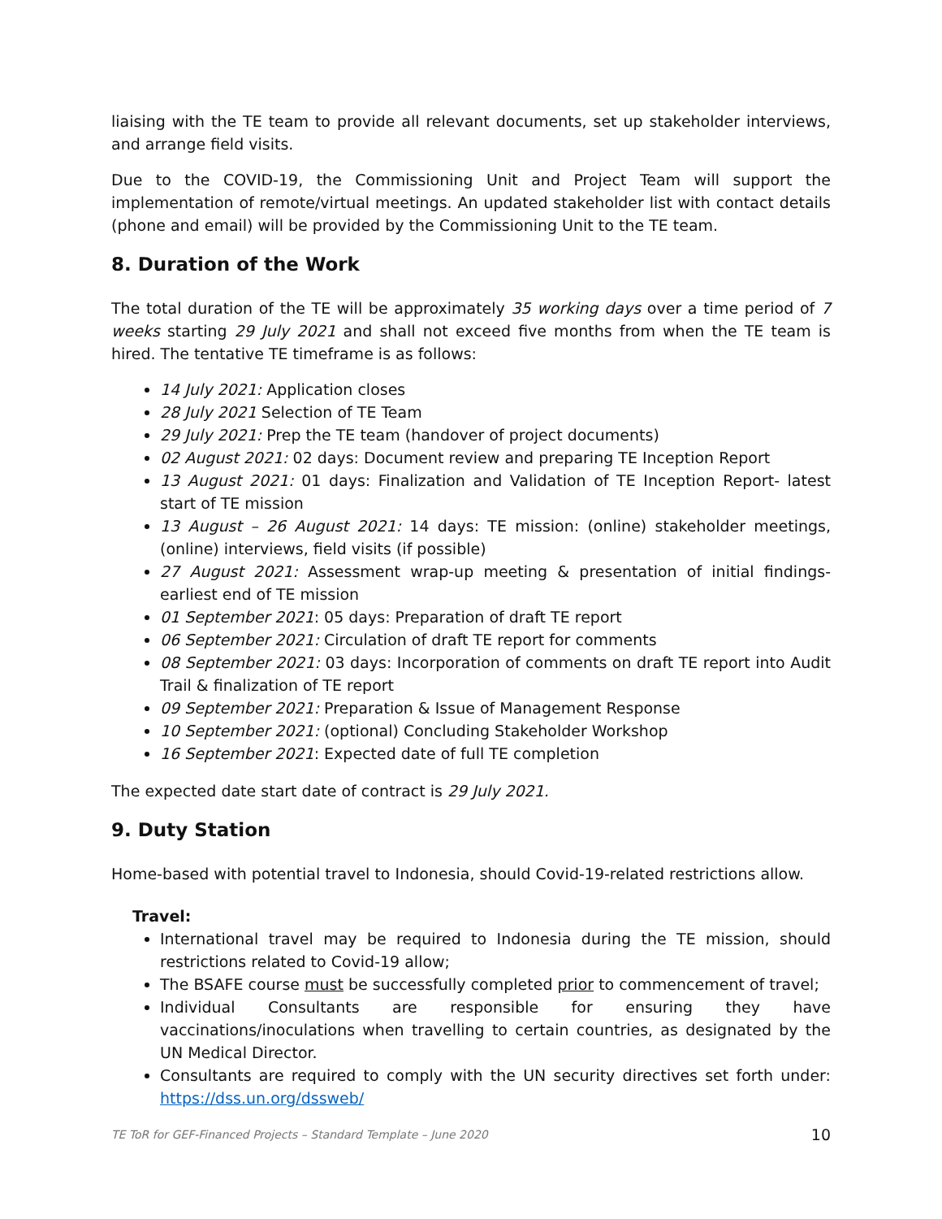liaising with the TE team to provide all relevant documents, set up stakeholder interviews, and arrange field visits.
Due to the COVID-19, the Commissioning Unit and Project Team will support the implementation of remote/virtual meetings. An updated stakeholder list with contact details (phone and email) will be provided by the Commissioning Unit to the TE team.
8. Duration of the Work
The total duration of the TE will be approximately 35 working days over a time period of 7 weeks starting 29 July 2021 and shall not exceed five months from when the TE team is hired. The tentative TE timeframe is as follows:
14 July 2021: Application closes
28 July 2021 Selection of TE Team
29 July 2021: Prep the TE team (handover of project documents)
02 August 2021: 02 days: Document review and preparing TE Inception Report
13 August 2021: 01 days: Finalization and Validation of TE Inception Report- latest start of TE mission
13 August – 26 August 2021: 14 days: TE mission: (online) stakeholder meetings, (online) interviews, field visits (if possible)
27 August 2021: Assessment wrap-up meeting & presentation of initial findings- earliest end of TE mission
01 September 2021: 05 days: Preparation of draft TE report
06 September 2021: Circulation of draft TE report for comments
08 September 2021: 03 days: Incorporation of comments on draft TE report into Audit Trail & finalization of TE report
09 September 2021: Preparation & Issue of Management Response
10 September 2021: (optional) Concluding Stakeholder Workshop
16 September 2021: Expected date of full TE completion
The expected date start date of contract is 29 July 2021.
9. Duty Station
Home-based with potential travel to Indonesia, should Covid-19-related restrictions allow.
Travel:
International travel may be required to Indonesia during the TE mission, should restrictions related to Covid-19 allow;
The BSAFE course must be successfully completed prior to commencement of travel;
Individual Consultants are responsible for ensuring they have vaccinations/inoculations when travelling to certain countries, as designated by the UN Medical Director.
Consultants are required to comply with the UN security directives set forth under: https://dss.un.org/dssweb/
TE ToR for GEF-Financed Projects – Standard Template – June 2020 10